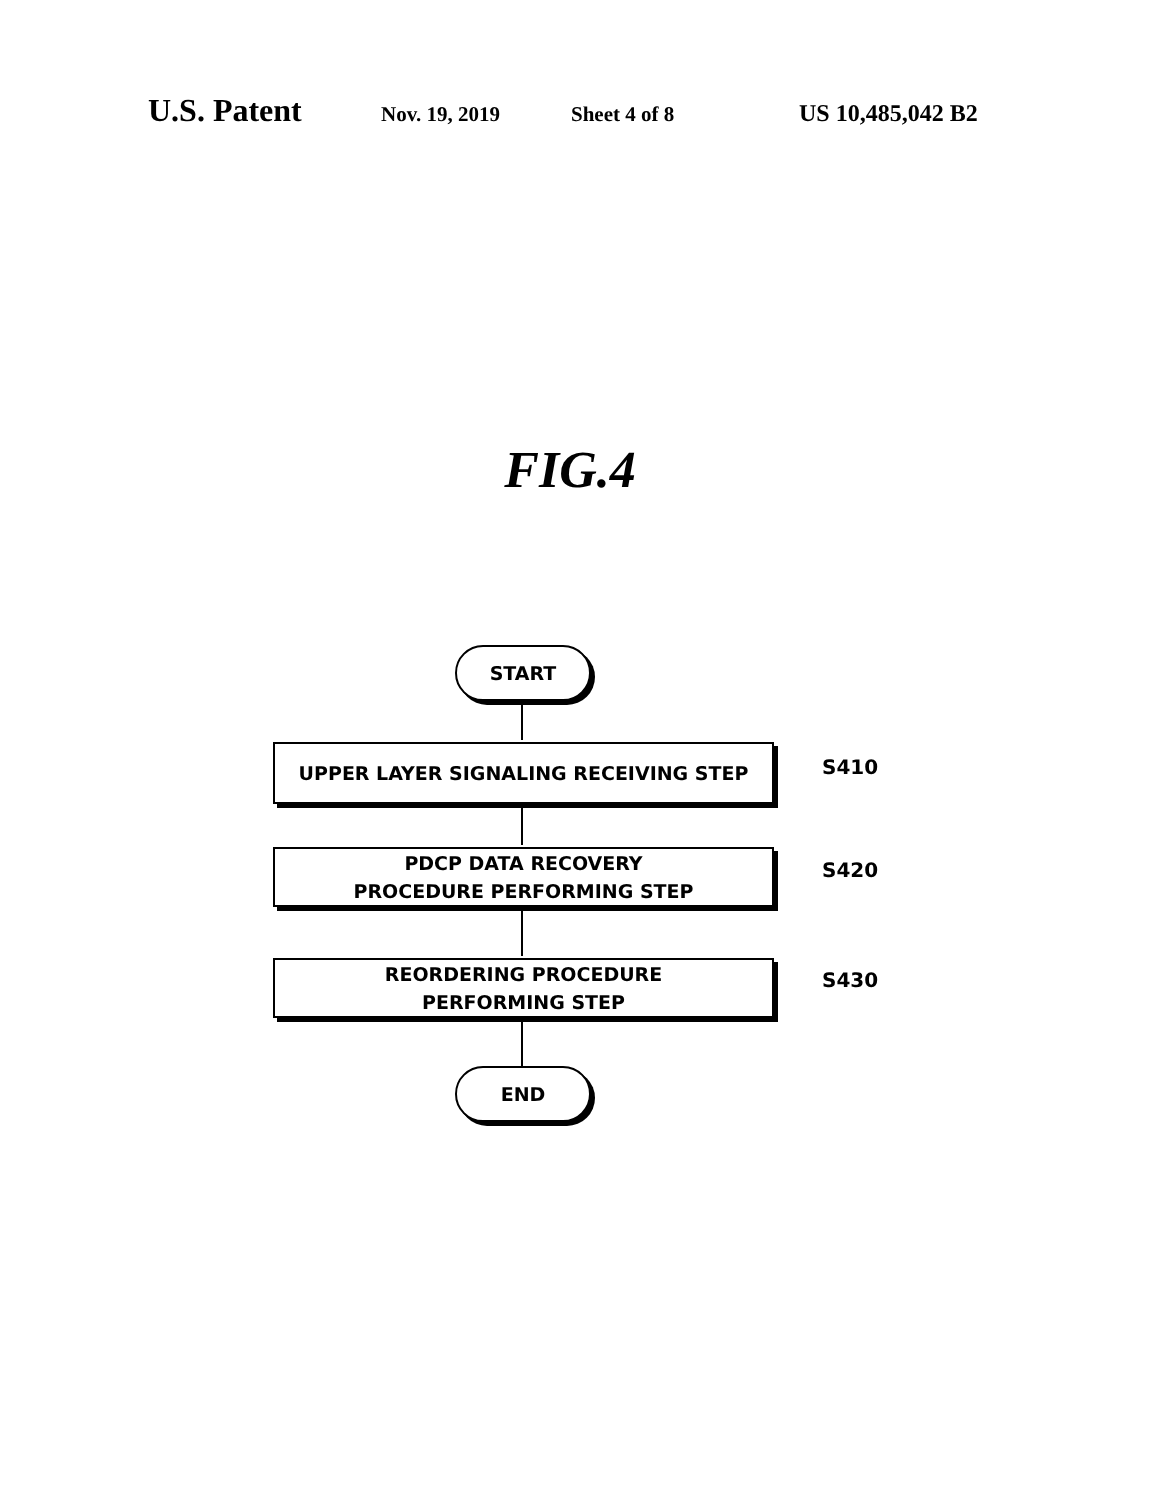U.S. Patent Nov. 19, 2019 Sheet 4 of 8 US 10,485,042 B2
FIG.4
START
UPPER LAYER SIGNALING RECEIVING STEP
S410
PDCP DATA RECOVERY
PROCEDURE PERFORMING STEP
S420
REORDERING PROCEDURE
PERFORMING STEP
S430
END